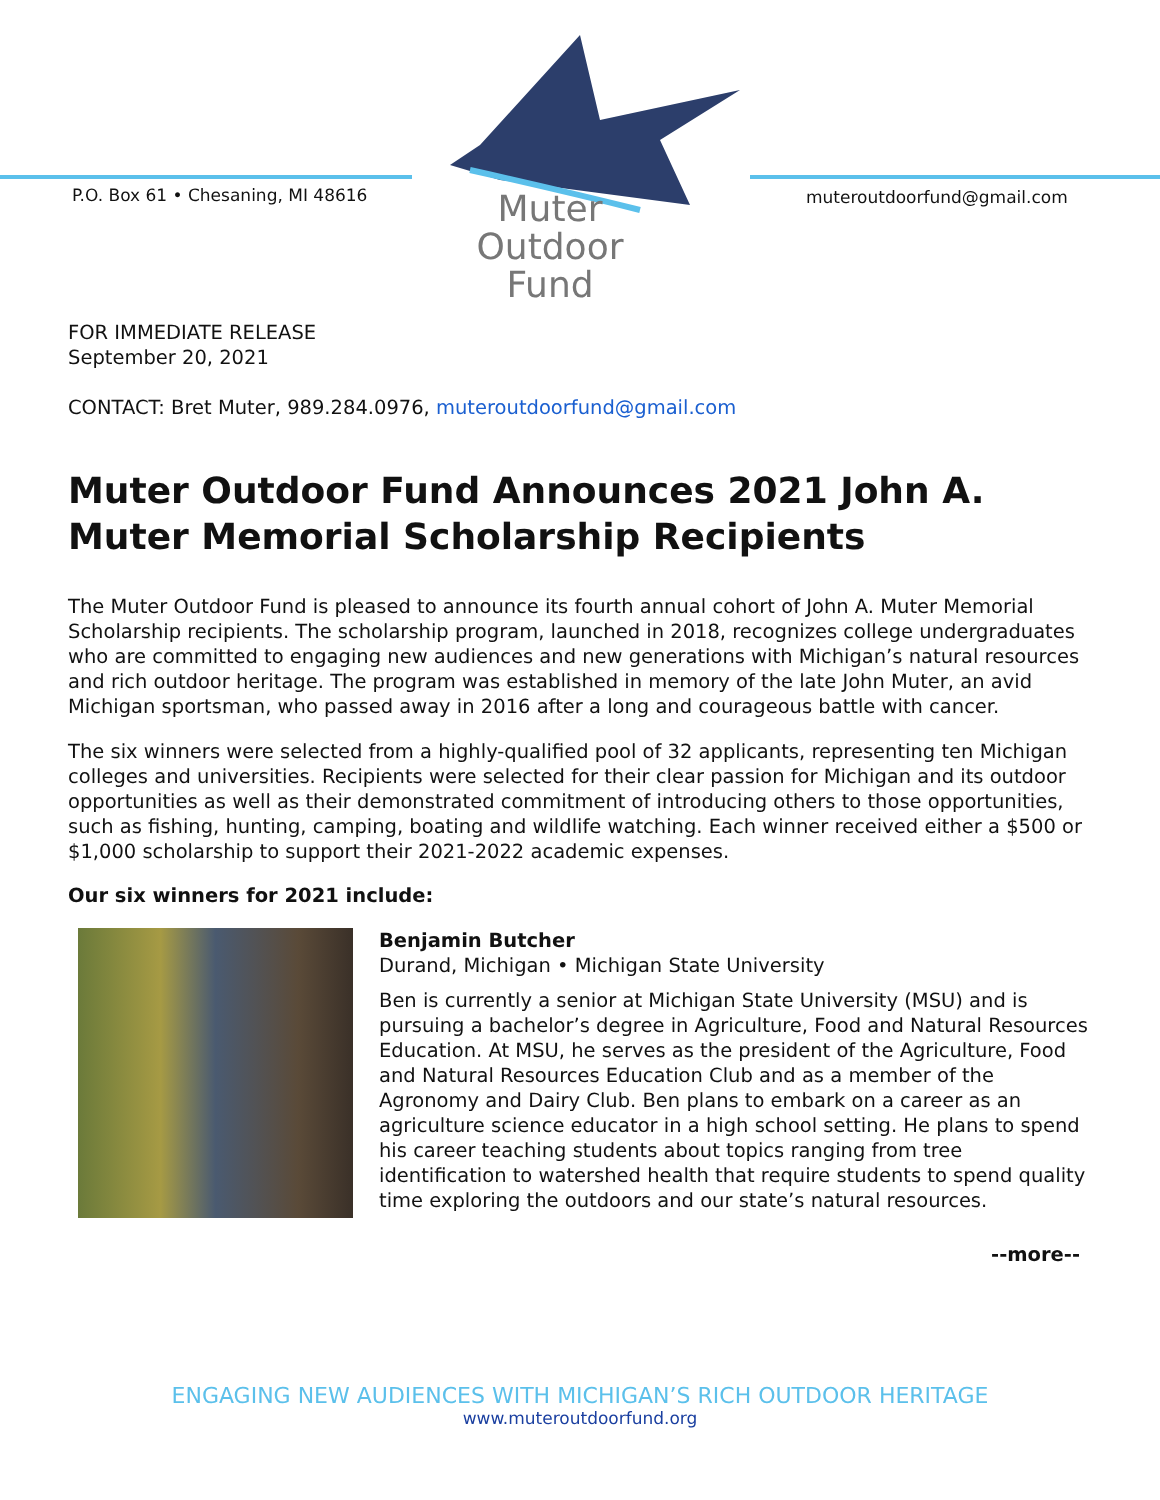P.O. Box 61 • Chesaning, MI 48616
Muter
Outdoor
Fund
muteroutdoorfund@gmail.com
FOR IMMEDIATE RELEASE
September 20, 2021
CONTACT: Bret Muter, 989.284.0976, muteroutdoorfund@gmail.com
Muter Outdoor Fund Announces 2021 John A. Muter Memorial Scholarship Recipients
The Muter Outdoor Fund is pleased to announce its fourth annual cohort of John A. Muter Memorial Scholarship recipients. The scholarship program, launched in 2018, recognizes college undergraduates who are committed to engaging new audiences and new generations with Michigan’s natural resources and rich outdoor heritage. The program was established in memory of the late John Muter, an avid Michigan sportsman, who passed away in 2016 after a long and courageous battle with cancer.
The six winners were selected from a highly-qualified pool of 32 applicants, representing ten Michigan colleges and universities. Recipients were selected for their clear passion for Michigan and its outdoor opportunities as well as their demonstrated commitment of introducing others to those opportunities, such as fishing, hunting, camping, boating and wildlife watching. Each winner received either a $500 or $1,000 scholarship to support their 2021-2022 academic expenses.
Our six winners for 2021 include:
Benjamin Butcher
Durand, Michigan • Michigan State University
Ben is currently a senior at Michigan State University (MSU) and is pursuing a bachelor’s degree in Agriculture, Food and Natural Resources Education. At MSU, he serves as the president of the Agriculture, Food and Natural Resources Education Club and as a member of the Agronomy and Dairy Club. Ben plans to embark on a career as an agriculture science educator in a high school setting. He plans to spend his career teaching students about topics ranging from tree identification to watershed health that require students to spend quality time exploring the outdoors and our state’s natural resources.
--more--
ENGAGING NEW AUDIENCES WITH MICHIGAN’S RICH OUTDOOR HERITAGE
www.muteroutdoorfund.org